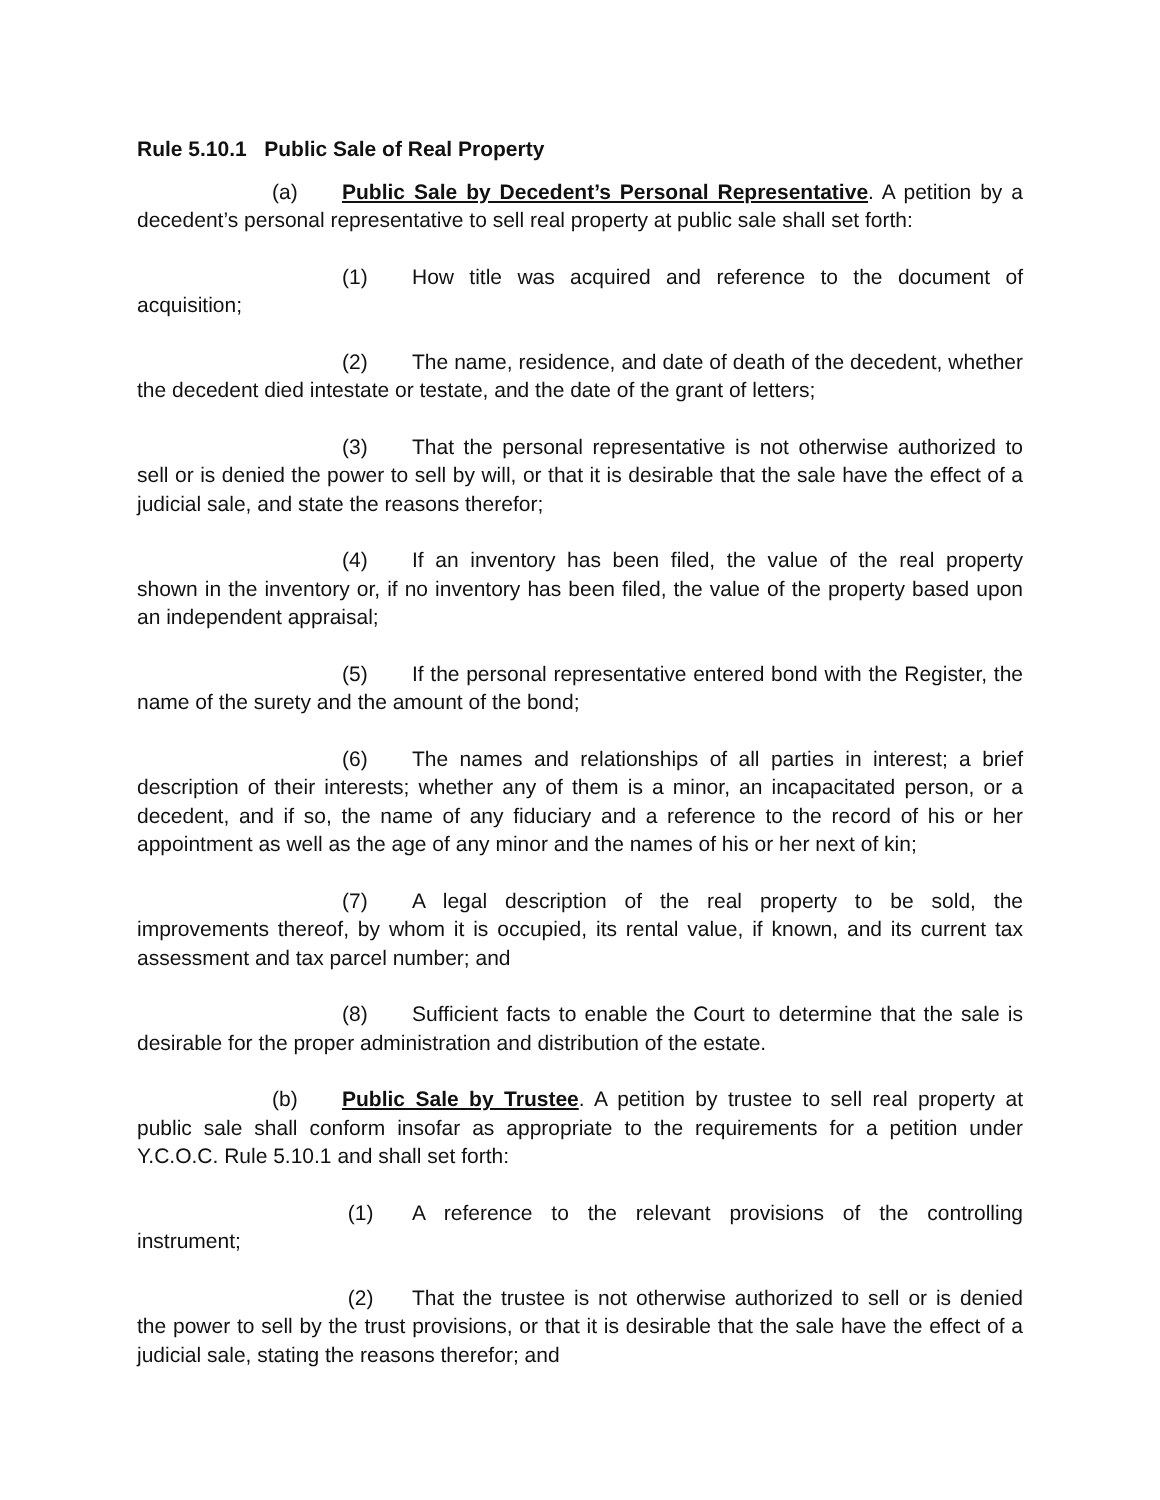Rule 5.10.1 Public Sale of Real Property
(a) Public Sale by Decedent’s Personal Representative. A petition by a decedent’s personal representative to sell real property at public sale shall set forth:
(1) How title was acquired and reference to the document of acquisition;
(2) The name, residence, and date of death of the decedent, whether the decedent died intestate or testate, and the date of the grant of letters;
(3) That the personal representative is not otherwise authorized to sell or is denied the power to sell by will, or that it is desirable that the sale have the effect of a judicial sale, and state the reasons therefor;
(4) If an inventory has been filed, the value of the real property shown in the inventory or, if no inventory has been filed, the value of the property based upon an independent appraisal;
(5) If the personal representative entered bond with the Register, the name of the surety and the amount of the bond;
(6) The names and relationships of all parties in interest; a brief description of their interests; whether any of them is a minor, an incapacitated person, or a decedent, and if so, the name of any fiduciary and a reference to the record of his or her appointment as well as the age of any minor and the names of his or her next of kin;
(7) A legal description of the real property to be sold, the improvements thereof, by whom it is occupied, its rental value, if known, and its current tax assessment and tax parcel number; and
(8) Sufficient facts to enable the Court to determine that the sale is desirable for the proper administration and distribution of the estate.
(b) Public Sale by Trustee. A petition by trustee to sell real property at public sale shall conform insofar as appropriate to the requirements for a petition under Y.C.O.C. Rule 5.10.1 and shall set forth:
(1) A reference to the relevant provisions of the controlling instrument;
(2) That the trustee is not otherwise authorized to sell or is denied the power to sell by the trust provisions, or that it is desirable that the sale have the effect of a judicial sale, stating the reasons therefor; and